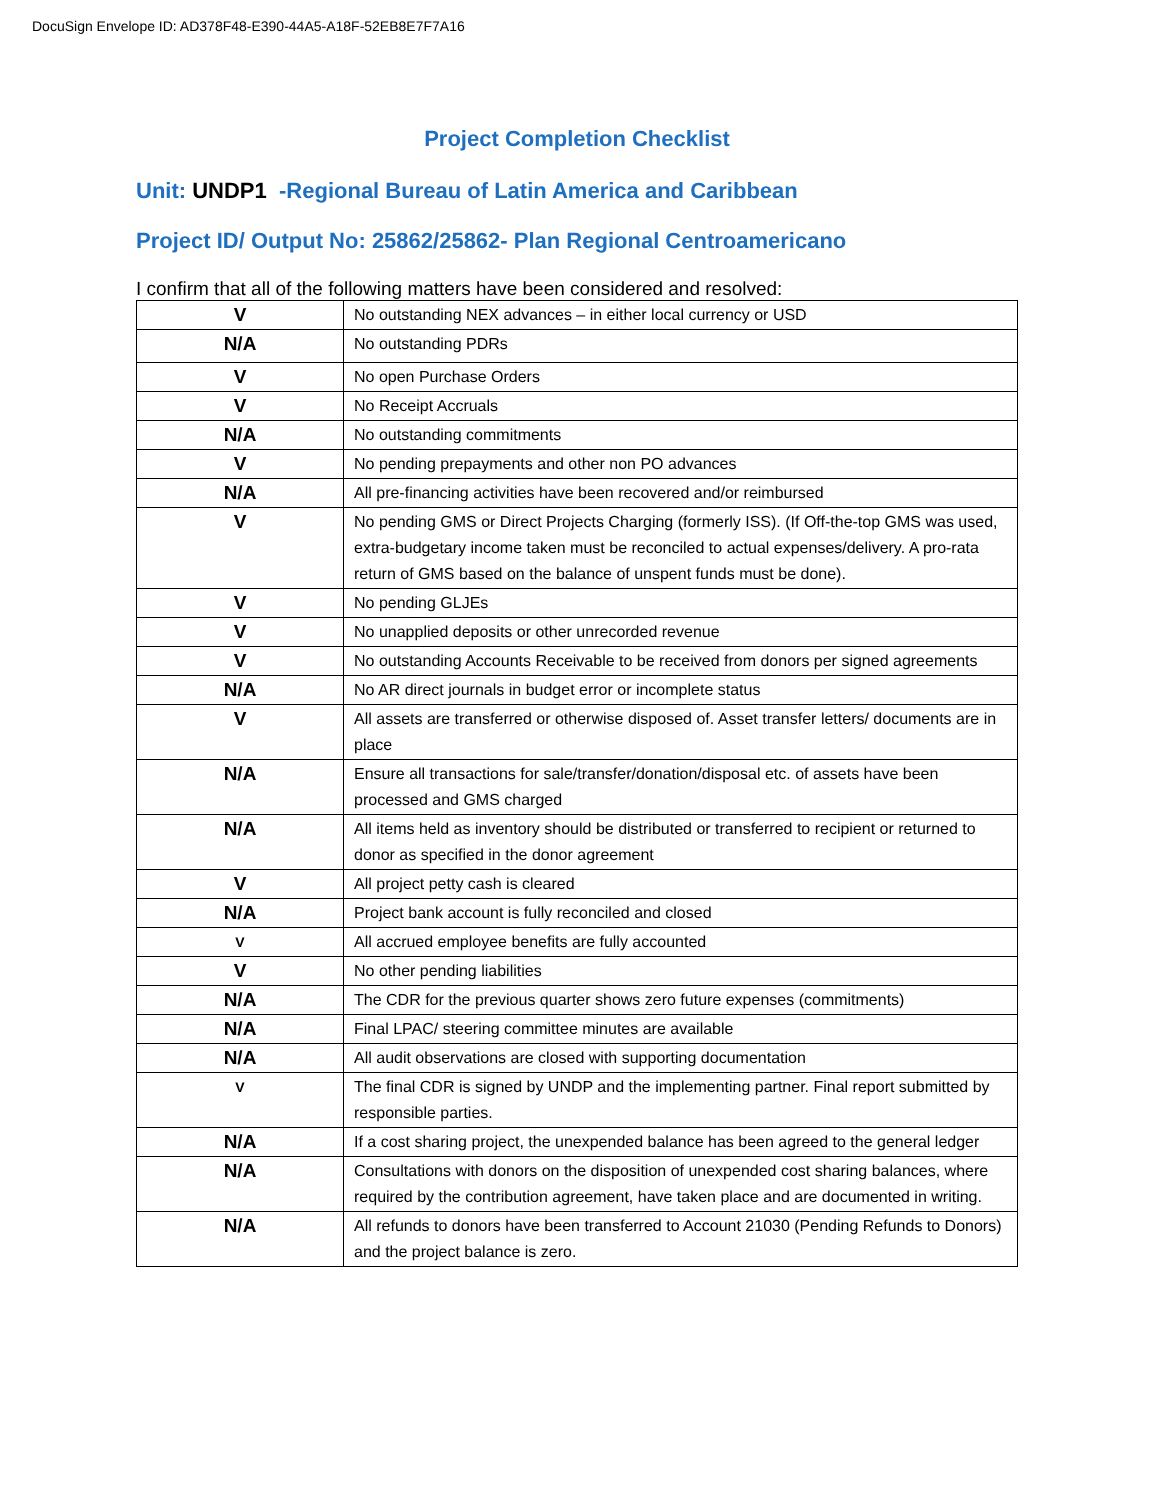DocuSign Envelope ID: AD378F48-E390-44A5-A18F-52EB8E7F7A16
Project Completion Checklist
Unit: UNDP1 -Regional Bureau of Latin America and Caribbean
Project ID/ Output No: 25862/25862- Plan Regional Centroamericano
I confirm that all of the following matters have been considered and resolved:
| V | No outstanding NEX advances – in either local currency or USD |
| N/A | No outstanding PDRs |
| V | No open Purchase Orders |
| V | No Receipt Accruals |
| N/A | No outstanding commitments |
| V | No pending prepayments and other non PO advances |
| N/A | All pre-financing activities have been recovered and/or reimbursed |
| V | No pending GMS or Direct Projects Charging (formerly ISS). (If Off-the-top GMS was used, extra-budgetary income taken must be reconciled to actual expenses/delivery. A pro-rata return of GMS based on the balance of unspent funds must be done). |
| V | No pending GLJEs |
| V | No unapplied deposits or other unrecorded revenue |
| V | No outstanding Accounts Receivable to be received from donors per signed agreements |
| N/A | No AR direct journals in budget error or incomplete status |
| V | All assets are transferred or otherwise disposed of. Asset transfer letters/ documents are in place |
| N/A | Ensure all transactions for sale/transfer/donation/disposal etc. of assets have been processed and GMS charged |
| N/A | All items held as inventory should be distributed or transferred to recipient or returned to donor as specified in the donor agreement |
| V | All project petty cash is cleared |
| N/A | Project bank account is fully reconciled and closed |
| V | All accrued employee benefits are fully accounted |
| V | No other pending liabilities |
| N/A | The CDR for the previous quarter shows zero future expenses (commitments) |
| N/A | Final LPAC/ steering committee minutes are available |
| N/A | All audit observations are closed with supporting documentation |
| V | The final CDR is signed by UNDP and the implementing partner. Final report submitted by responsible parties. |
| N/A | If a cost sharing project, the unexpended balance has been agreed to the general ledger |
| N/A | Consultations with donors on the disposition of unexpended cost sharing balances, where required by the contribution agreement, have taken place and are documented in writing. |
| N/A | All refunds to donors have been transferred to Account 21030 (Pending Refunds to Donors) and the project balance is zero. |